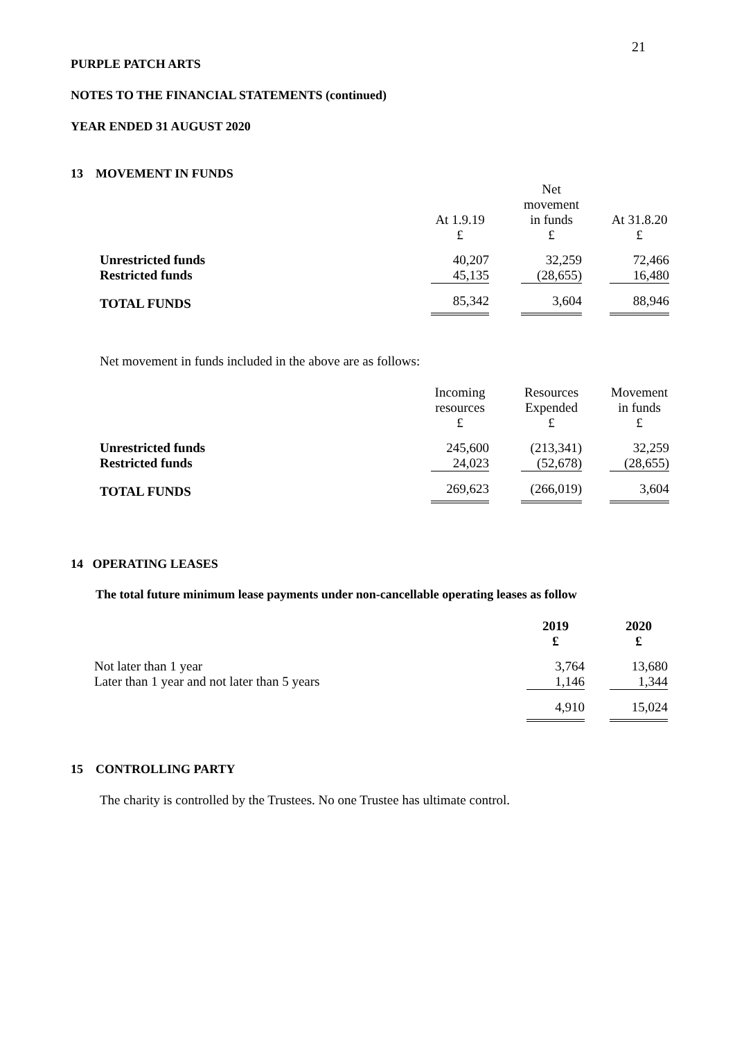21
PURPLE PATCH ARTS
NOTES TO THE FINANCIAL STATEMENTS (continued)
YEAR ENDED 31 AUGUST 2020
13 MOVEMENT IN FUNDS
| | | | Net | | |
| | | | movement | | |
| | At 1.9.19 | | in funds | | At 31.8.20 |
| | £ | | £ | | £ |
| Unrestricted funds | 40,207 | | 32,259 | | 72,466 |
| Restricted funds | 45,135 | | (28,655) | | 16,480 |
| TOTAL FUNDS | 85,342 | | 3,604 | | 88,946 |
Net movement in funds included in the above are as follows:
| | Incoming | | Resources | | Movement |
| | resources | | Expended | | in funds |
| | £ | | £ | | £ |
| Unrestricted funds | 245,600 | | (213,341) | | 32,259 |
| Restricted funds | 24,023 | | (52,678) | | (28,655) |
| TOTAL FUNDS | 269,623 | | (266,019) | | 3,604 |
14 OPERATING LEASES
The total future minimum lease payments under non-cancellable operating leases as follow
| | 2019 | | 2020 |
| | £ | | £ |
| Not later than 1 year | 3,764 | | 13,680 |
| Later than 1 year and not later than 5 years | 1,146 | | 1,344 |
| | 4,910 | | 15,024 |
15 CONTROLLING PARTY
The charity is controlled by the Trustees. No one Trustee has ultimate control.